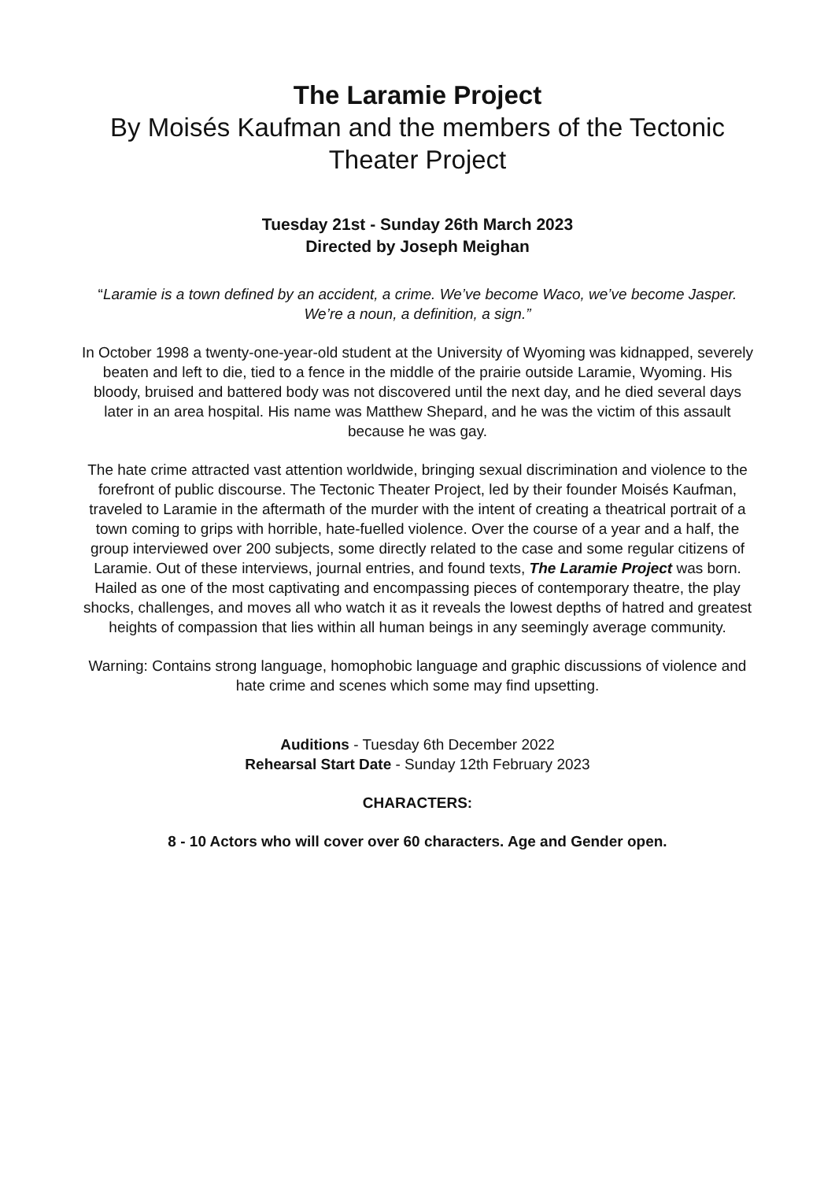The Laramie Project
By Moisés Kaufman and the members of the Tectonic Theater Project
Tuesday 21st - Sunday 26th March 2023
Directed by Joseph Meighan
“Laramie is a town defined by an accident, a crime. We’ve become Waco, we’ve become Jasper. We’re a noun, a definition, a sign.”
In October 1998 a twenty-one-year-old student at the University of Wyoming was kidnapped, severely beaten and left to die, tied to a fence in the middle of the prairie outside Laramie, Wyoming. His bloody, bruised and battered body was not discovered until the next day, and he died several days later in an area hospital. His name was Matthew Shepard, and he was the victim of this assault because he was gay.
The hate crime attracted vast attention worldwide, bringing sexual discrimination and violence to the forefront of public discourse. The Tectonic Theater Project, led by their founder Moisés Kaufman, traveled to Laramie in the aftermath of the murder with the intent of creating a theatrical portrait of a town coming to grips with horrible, hate-fuelled violence. Over the course of a year and a half, the group interviewed over 200 subjects, some directly related to the case and some regular citizens of Laramie. Out of these interviews, journal entries, and found texts, The Laramie Project was born. Hailed as one of the most captivating and encompassing pieces of contemporary theatre, the play shocks, challenges, and moves all who watch it as it reveals the lowest depths of hatred and greatest heights of compassion that lies within all human beings in any seemingly average community.
Warning: Contains strong language, homophobic language and graphic discussions of violence and hate crime and scenes which some may find upsetting.
Auditions - Tuesday 6th December 2022
Rehearsal Start Date - Sunday 12th February 2023
CHARACTERS:
8 - 10 Actors who will cover over 60 characters. Age and Gender open.